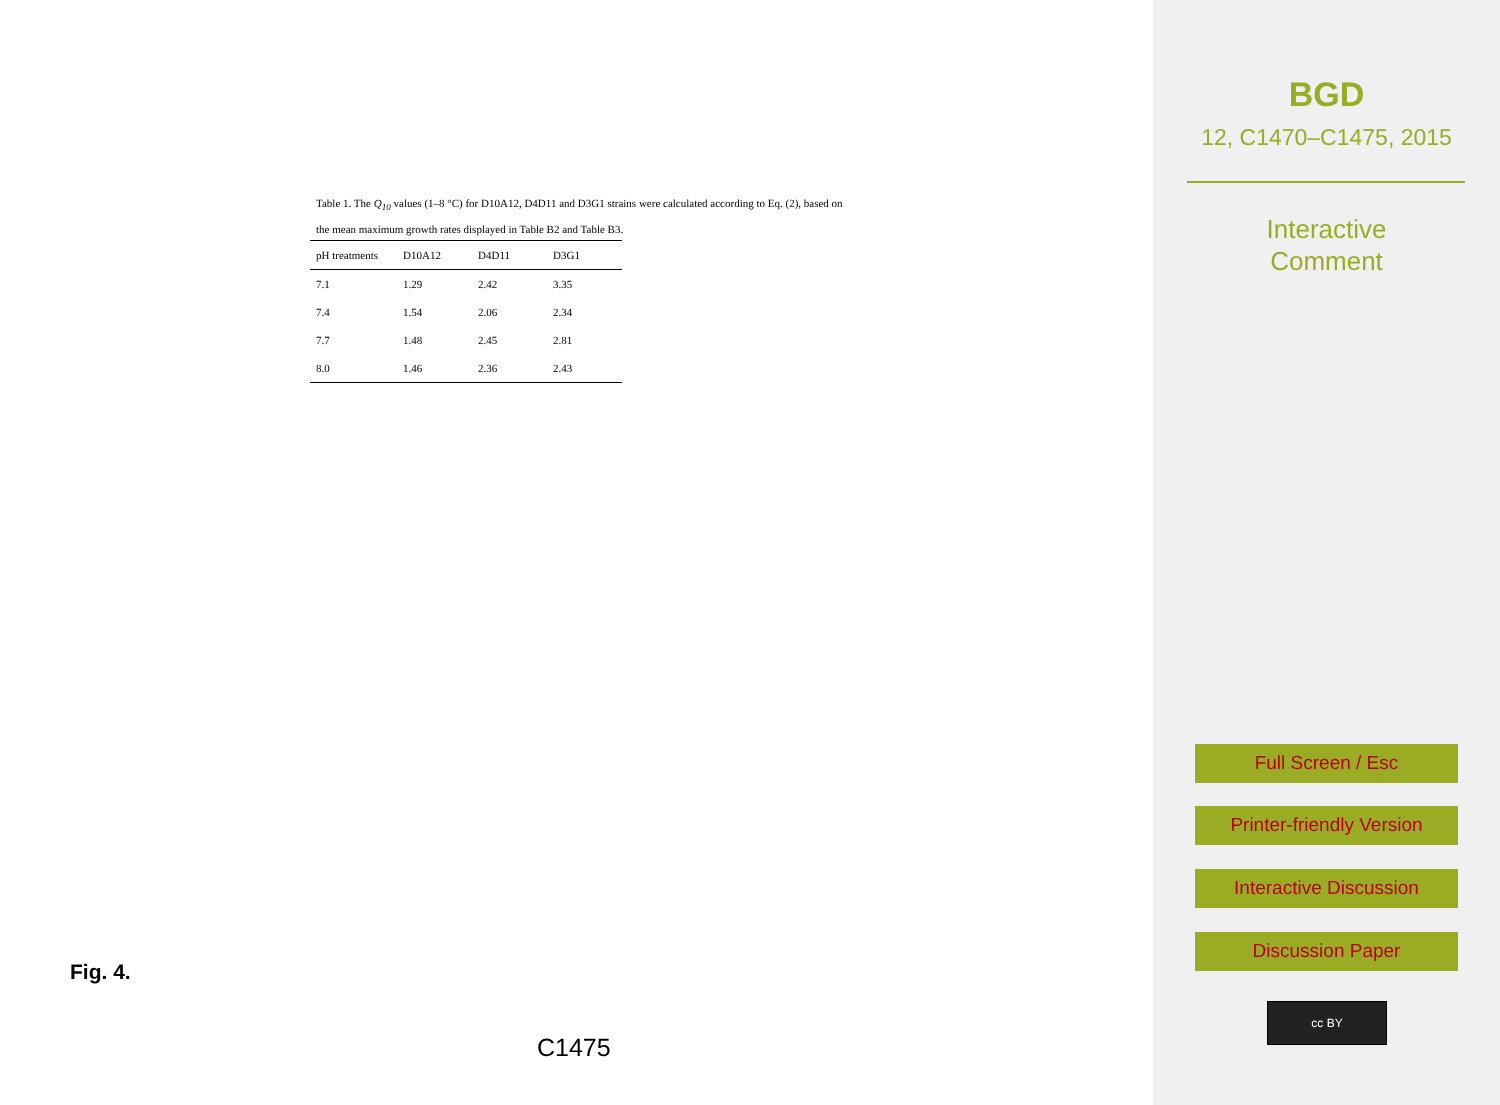Table 1. The Q<sub>10</sub> values (1–8 °C) for D10A12, D4D11 and D3G1 strains were calculated according to Eq. (2), based on the mean maximum growth rates displayed in Table B2 and Table B3.
| pH treatments | D10A12 | D4D11 | D3G1 |
| --- | --- | --- | --- |
| 7.1 | 1.29 | 2.42 | 3.35 |
| 7.4 | 1.54 | 2.06 | 2.34 |
| 7.7 | 1.48 | 2.45 | 2.81 |
| 8.0 | 1.46 | 2.36 | 2.43 |
Fig. 4.
C1475
BGD
12, C1470–C1475, 2015
Interactive
Comment
Full Screen / Esc
Printer-friendly Version
Interactive Discussion
Discussion Paper
cc BY